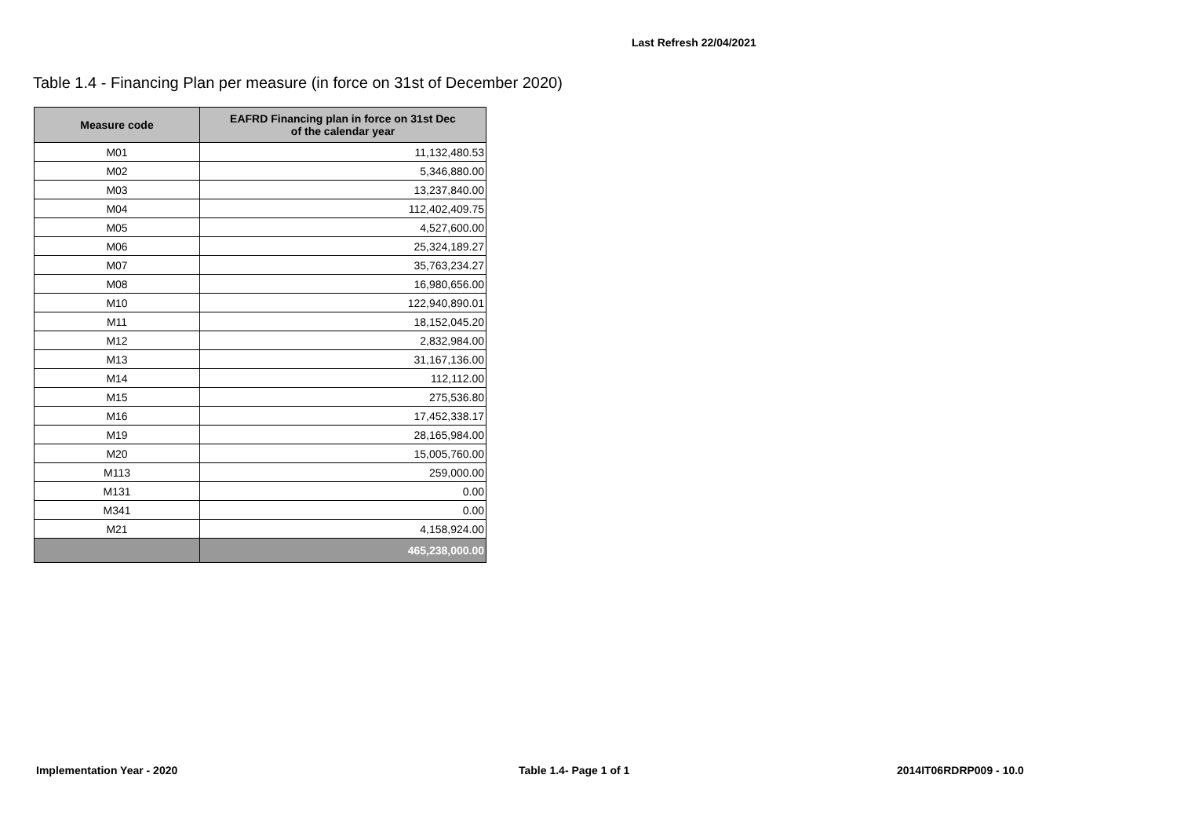Last Refresh 22/04/2021
Table 1.4 - Financing Plan per measure (in force on 31st of December 2020)
| Measure code | EAFRD Financing plan in force on 31st Dec of the calendar year |
| --- | --- |
| M01 | 11,132,480.53 |
| M02 | 5,346,880.00 |
| M03 | 13,237,840.00 |
| M04 | 112,402,409.75 |
| M05 | 4,527,600.00 |
| M06 | 25,324,189.27 |
| M07 | 35,763,234.27 |
| M08 | 16,980,656.00 |
| M10 | 122,940,890.01 |
| M11 | 18,152,045.20 |
| M12 | 2,832,984.00 |
| M13 | 31,167,136.00 |
| M14 | 112,112.00 |
| M15 | 275,536.80 |
| M16 | 17,452,338.17 |
| M19 | 28,165,984.00 |
| M20 | 15,005,760.00 |
| M113 | 259,000.00 |
| M131 | 0.00 |
| M341 | 0.00 |
| M21 | 4,158,924.00 |
| | 465,238,000.00 |
Implementation Year - 2020 Table 1.4- Page 1 of 1 2014IT06RDRP009 - 10.0